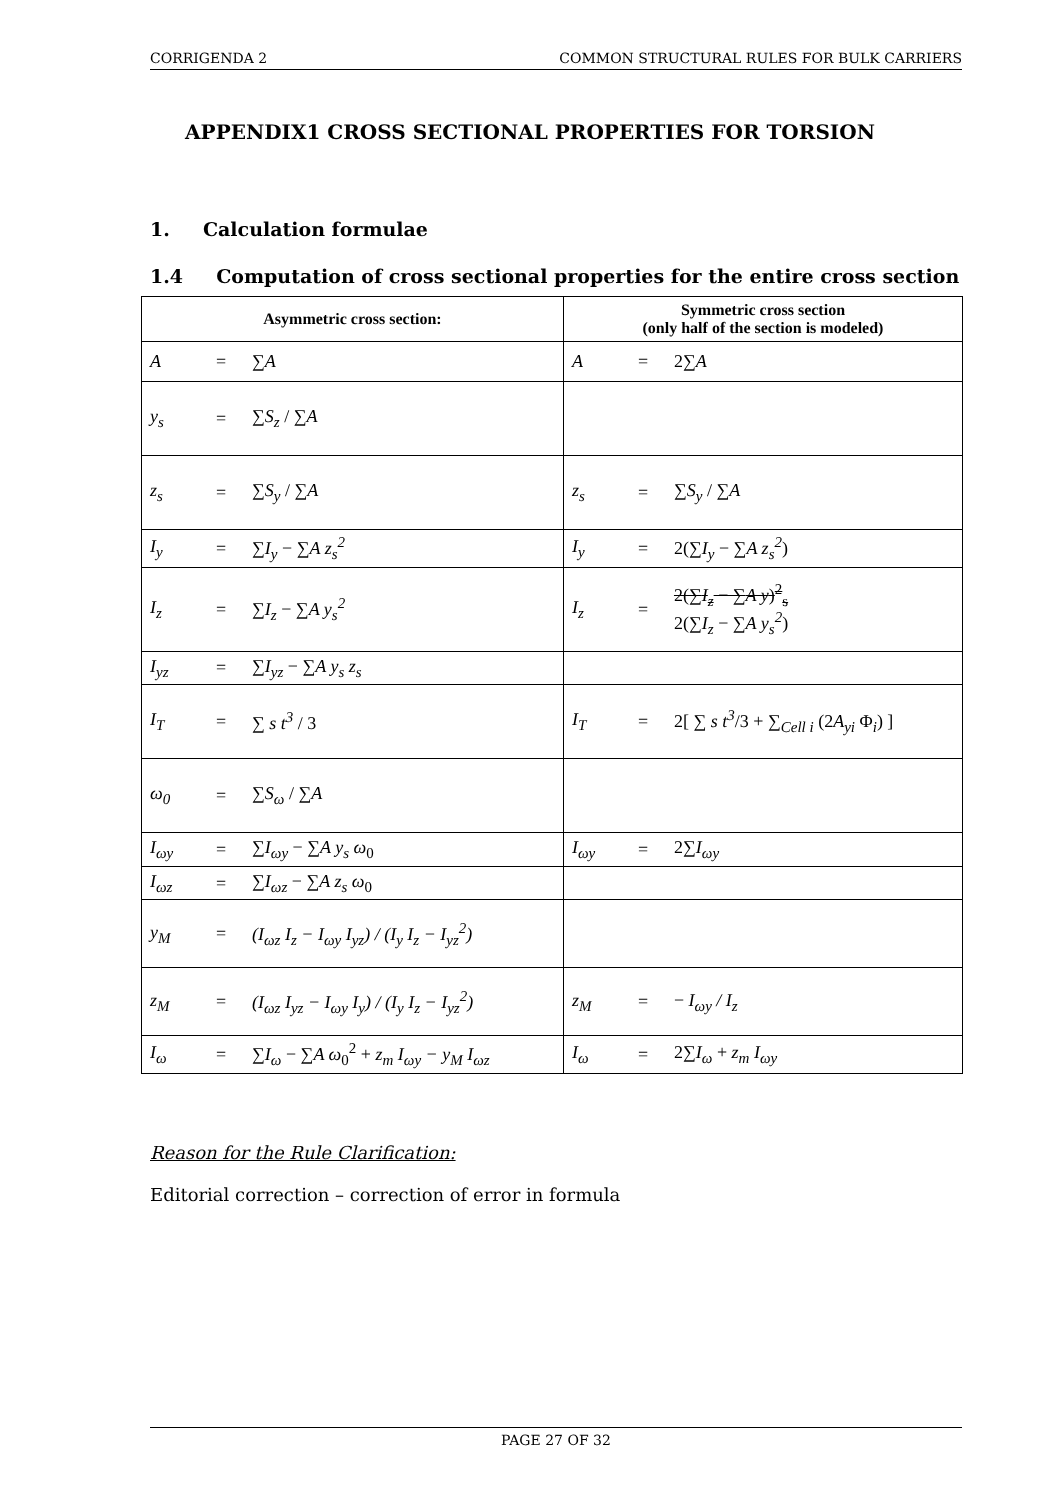CORRIGENDA 2 COMMON STRUCTURAL RULES FOR BULK CARRIERS
APPENDIX1 CROSS SECTIONAL PROPERTIES FOR TORSION
1. Calculation formulae
1.4 Computation of cross sectional properties for the entire cross section
| Asymmetric cross section: | | | Symmetric cross section (only half of the section is modeled) | | |
| --- | --- | --- | --- | --- | --- |
| A | = | ∑ A | A | = | 2∑ A |
| y<sub>s</sub> | = | ∑ S<sub>z</sub> / ∑ A | | | |
| z<sub>s</sub> | = | ∑ S<sub>y</sub> / ∑ A | z<sub>s</sub> | = | ∑ S<sub>y</sub> / ∑ A |
| I<sub>y</sub> | = | ∑ I<sub>y</sub> − ∑ A z<sub>s</sub><sup>2</sup> | I<sub>y</sub> | = | 2(∑ I<sub>y</sub> − ∑ A z<sub>s</sub><sup>2</sup> ) |
| I<sub>z</sub> | = | ∑ I<sub>z</sub> − ∑ A y<sub>s</sub><sup>2</sup> | I<sub>z</sub> | = | 2(∑ I<sub>z</sub> − ∑ A y )<sup>2</sup><sub>s</sub> 2(∑ I<sub>z</sub> − ∑ A y<sub>s</sub><sup>2</sup> ) |
| I<sub>yz</sub> | = | ∑ I<sub>yz</sub> − ∑ A y<sub>s</sub> z<sub>s</sub> | | | |
| I<sub>T</sub> | = | ∑ s t<sup>3</sup> / 3 | I<sub>T</sub> | = | 2[ ∑ s t<sup>3</sup> /3 + ∑<sub>Cell i</sub> (2 A<sub>yi</sub> Φ<sub>i</sub>) ] |
| ω<sub>0</sub> | = | ∑ S<sub>ω</sub> / ∑ A | | | |
| I<sub>ωy</sub> | = | ∑ I<sub>ωy</sub> − ∑ A y<sub>s</sub> ω<sub>0</sub> | I<sub>ωy</sub> | = | 2∑ I<sub>ωy</sub> |
| I<sub>ωz</sub> | = | ∑ I<sub>ωz</sub> − ∑ A z<sub>s</sub> ω<sub>0</sub> | | | |
| y<sub>M</sub> | = | (I<sub>ωz</sub> I<sub>z</sub> − I<sub>ωy</sub> I<sub>yz</sub>) / (I<sub>y</sub> I<sub>z</sub> − I<sub>yz</sub><sup>2</sup>) | | | |
| z<sub>M</sub> | = | (I<sub>ωz</sub> I<sub>yz</sub> − I<sub>ωy</sub> I<sub>y</sub>) / (I<sub>y</sub> I<sub>z</sub> − I<sub>yz</sub><sup>2</sup>) | z<sub>M</sub> | = | − I<sub>ωy</sub> / I<sub>z</sub> |
| I<sub>ω</sub> | = | ∑ I<sub>ω</sub> − ∑ A ω<sub>0</sub><sup>2</sup> + z<sub>m</sub> I<sub>ωy</sub> − y<sub>M</sub> I<sub>ωz</sub> | I<sub>ω</sub> | = | 2∑ I<sub>ω</sub> + z<sub>m</sub> I<sub>ωy</sub> |
Reason for the Rule Clarification:
Editorial correction – correction of error in formula
PAGE 27 OF 32